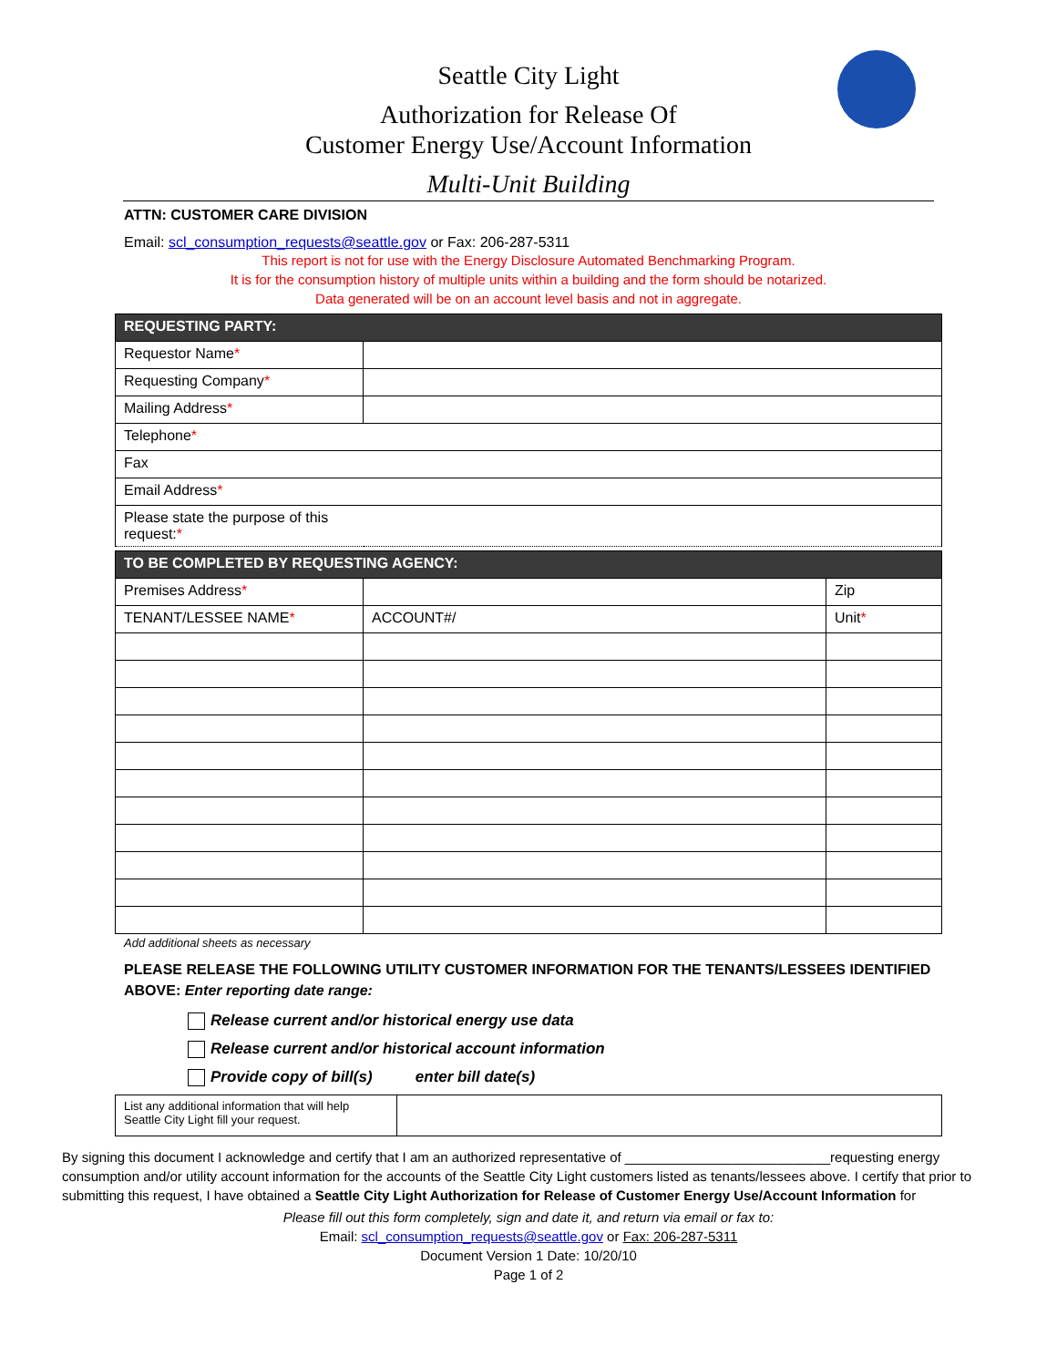Seattle City Light
Authorization for Release Of
Customer Energy Use/Account Information
Multi-Unit Building
ATTN: CUSTOMER CARE DIVISION
Email: scl_consumption_requests@seattle.gov or Fax: 206-287-5311
This report is not for use with the Energy Disclosure Automated Benchmarking Program.
It is for the consumption history of multiple units within a building and the form should be notarized.
Data generated will be on an account level basis and not in aggregate.
| REQUESTING PARTY: | |
| Requestor Name * | |
| Requesting Company * | |
| Mailing Address * | |
| Telephone * | |
| Fax | |
| Email Address * | |
| Please state the purpose of this request: * | |
| TO BE COMPLETED BY REQUESTING AGENCY: | | |
| Premises Address * | | Zip |
| TENANT/LESSEE NAME * | ACCOUNT#/ | Unit * |
Add additional sheets as necessary
PLEASE RELEASE THE FOLLOWING UTILITY CUSTOMER INFORMATION FOR THE TENANTS/LESSEES IDENTIFIED ABOVE: Enter reporting date range:
Release current and/or historical energy use data
Release current and/or historical account information
Provide copy of bill(s) enter bill date(s)
| List any additional information that will help Seattle City Light fill your request. | |
By signing this document I acknowledge and certify that I am an authorized representative of ___________________________requesting energy consumption and/or utility account information for the accounts of the Seattle City Light customers listed as tenants/lessees above. I certify that prior to submitting this request, I have obtained a Seattle City Light Authorization for Release of Customer Energy Use/Account Information for
Please fill out this form completely, sign and date it, and return via email or fax to:
Email: scl_consumption_requests@seattle.gov or Fax: 206-287-5311
Document Version 1 Date: 10/20/10
Page 1 of 2